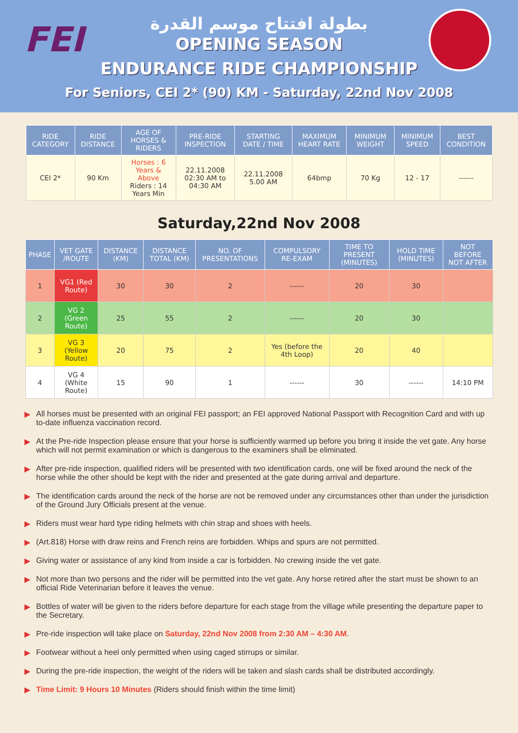FEI
بطولة افتتاح موسم القدرة
OPENING SEASON
ENDURANCE RIDE CHAMPIONSHIP
For Seniors, CEI 2* (90) KM - Saturday, 22nd Nov 2008
| RIDE CATEGORY | RIDE DISTANCE | AGE OF HORSES & RIDERS | PRE-RIDE INSPECTION | STARTING DATE / TIME | MAXIMUM HEART RATE | MINIMUM WEIGHT | MINIMUM SPEED | BEST CONDITION |
| --- | --- | --- | --- | --- | --- | --- | --- | --- |
| CEI 2* | 90 Km | Horses : 6 Years & Above Riders : 14 Years Min | 22.11.2008 02:30 AM to 04:30 AM | 22.11.2008 5.00 AM | 64bmp | 70 Kg | 12 - 17 | ------ |
Saturday,22nd Nov 2008
| PHASE | VET GATE /ROUTE | DISTANCE (KM) | DISTANCE TOTAL (KM) | NO. OF PRESENTATIONS | COMPULSORY RE-EXAM | TIME TO PRESENT (MINUTES) | HOLD TIME (MINUTES) | NOT BEFORE NOT AFTER |
| --- | --- | --- | --- | --- | --- | --- | --- | --- |
| 1 | VG1 (Red Route) | 30 | 30 | 2 | ------ | 20 | 30 | |
| 2 | VG 2 (Green Route) | 25 | 55 | 2 | ------ | 20 | 30 | |
| 3 | VG 3 (Yellow Route) | 20 | 75 | 2 | Yes (before the 4th Loop) | 20 | 40 | |
| 4 | VG 4 (White Route) | 15 | 90 | 1 | ------ | 30 | ------ | 14:10 PM |
▶ All horses must be presented with an original FEI passport; an FEI approved National Passport with Recognition Card and with up to-date influenza vaccination record.
▶ At the Pre-ride Inspection please ensure that your horse is sufficiently warmed up before you bring it inside the vet gate. Any horse which will not permit examination or which is dangerous to the examiners shall be eliminated.
▶ After pre-ride inspection, qualified riders will be presented with two identification cards, one will be fixed around the neck of the horse while the other should be kept with the rider and presented at the gate during arrival and departure.
▶ The identification cards around the neck of the horse are not be removed under any circumstances other than under the jurisdiction of the Ground Jury Officials present at the venue.
▶ Riders must wear hard type riding helmets with chin strap and shoes with heels.
▶ (Art.818) Horse with draw reins and French reins are forbidden. Whips and spurs are not permitted.
▶ Giving water or assistance of any kind from inside a car is forbidden. No crewing inside the vet gate.
▶ Not more than two persons and the rider will be permitted into the vet gate. Any horse retired after the start must be shown to an official Ride Veterinarian before it leaves the venue.
▶ Bottles of water will be given to the riders before departure for each stage from the village while presenting the departure paper to the Secretary.
▶ Pre-ride inspection will take place on Saturday, 22nd Nov 2008 from 2:30 AM – 4:30 AM.
▶ Footwear without a heel only permitted when using caged stirrups or similar.
▶ During the pre-ride inspection, the weight of the riders will be taken and slash cards shall be distributed accordingly.
▶ Time Limit: 9 Hours 10 Minutes (Riders should finish within the time limit)